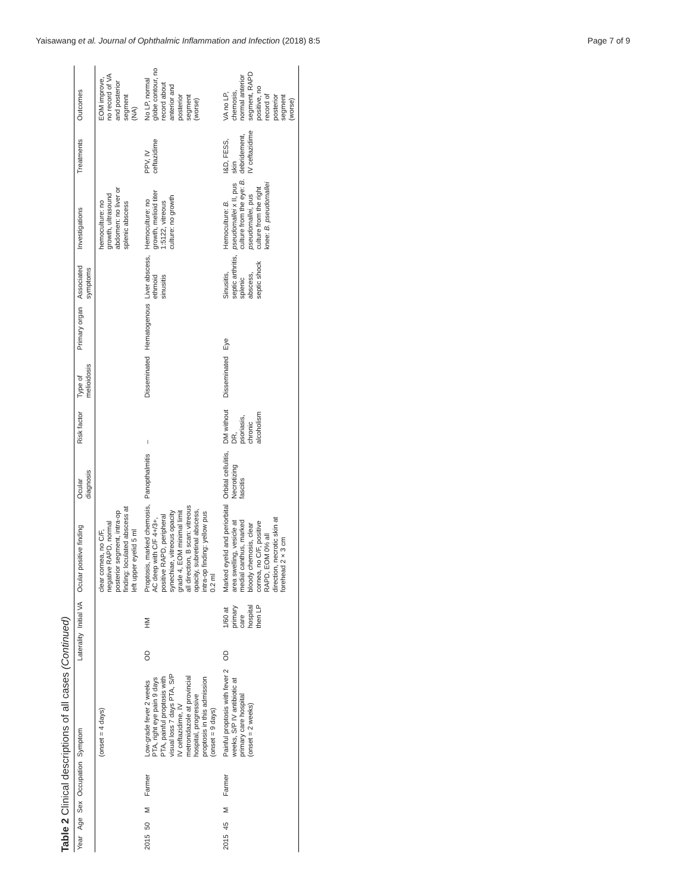Yaisawang et al. Journal of Ophthalmic Inflammation and Infection (2018) 8:5 Page 7 of 9
Table 2 Clinical descriptions of all cases (Continued)
| Year | Age | Sex | Occupation | Symptom | Laterality | Initial VA | Ocular positive finding | Ocular diagnosis | Risk factor | Type of melioidosis | Primary organ | Associated symptoms | Investigations | Treatments | Outcomes |
| --- | --- | --- | --- | --- | --- | --- | --- | --- | --- | --- | --- | --- | --- | --- | --- |
| | | | | (onset = 4 days) | | | clear cornea, no C/F, negative RAPD, normal posterior segment, intra-op finding: loculated abscess at left upper eyelid 5 ml | | | | | | hemoculture: no growth, ultrasound abdomen: no liver or splenic abscess | | EOM improve, no record of VA and posterior segment (NA) |
| 2015 | 50 | M | Farmer | Low-grade fever 2 weeks PTA, right eye pain 9 days PTA, painful proptosis with visual loss 7 days PTA, S/P IV ceftazidime, IV metronidazole at provincial hospital, progressive proptosis in this admission (onset = 9 days) | OD | HM | Proptosis, marked chemosis, AC deep with C/F 4+/3+, positive RAPD, peripheral synechiae, vitreous opacity grade 4, EOM minimal limit all direction, B scan: vitreous opacity, subretinal abscess, intra-op finding: yellow pus 0.2 ml | Panopthalmitis | – | Disseminated | Hematogenous | Liver abscess, ethmoid sinusitis | Hemoculture: no growth, melioid titer 1:5122, vitreous culture: no growth | PPV, IV ceftazidime | No LP, normal globe contour, no record about anterior and posterior segment (worse) |
| 2015 | 45 | M | Farmer | Painful proptosis with fever 2 weeks, S/P IV antibiotic at primary care hospital (onset = 2 weeks) | OD | 1/60 at primary care hospital then LP | Marked eyelid and periorbital area swelling, vesicle at medial canthus, marked bloody chemosis, clear cornea, no C/F, positive RAPD, EOM 0% all direction, necrotic skin at forehead 2 × 3 cm | Orbital cellulitis, Necrotizing fascitis | DM without DR, psoriasis, chronic alcoholism | Disseminated | Eye | Sinusitis, septic arthritis, splenic abscess, septic shock | Hemoculture: B. pseudomallei x II, pus culture from the eye: B. pseudomallei , pus culture from the right knee: B. pseudomallei | I&D, FESS, skin debridement, IV ceftazidime | VA no LP, chemosis, normal anterior segment, RAPD positive, no record of posterior segment (worse) |